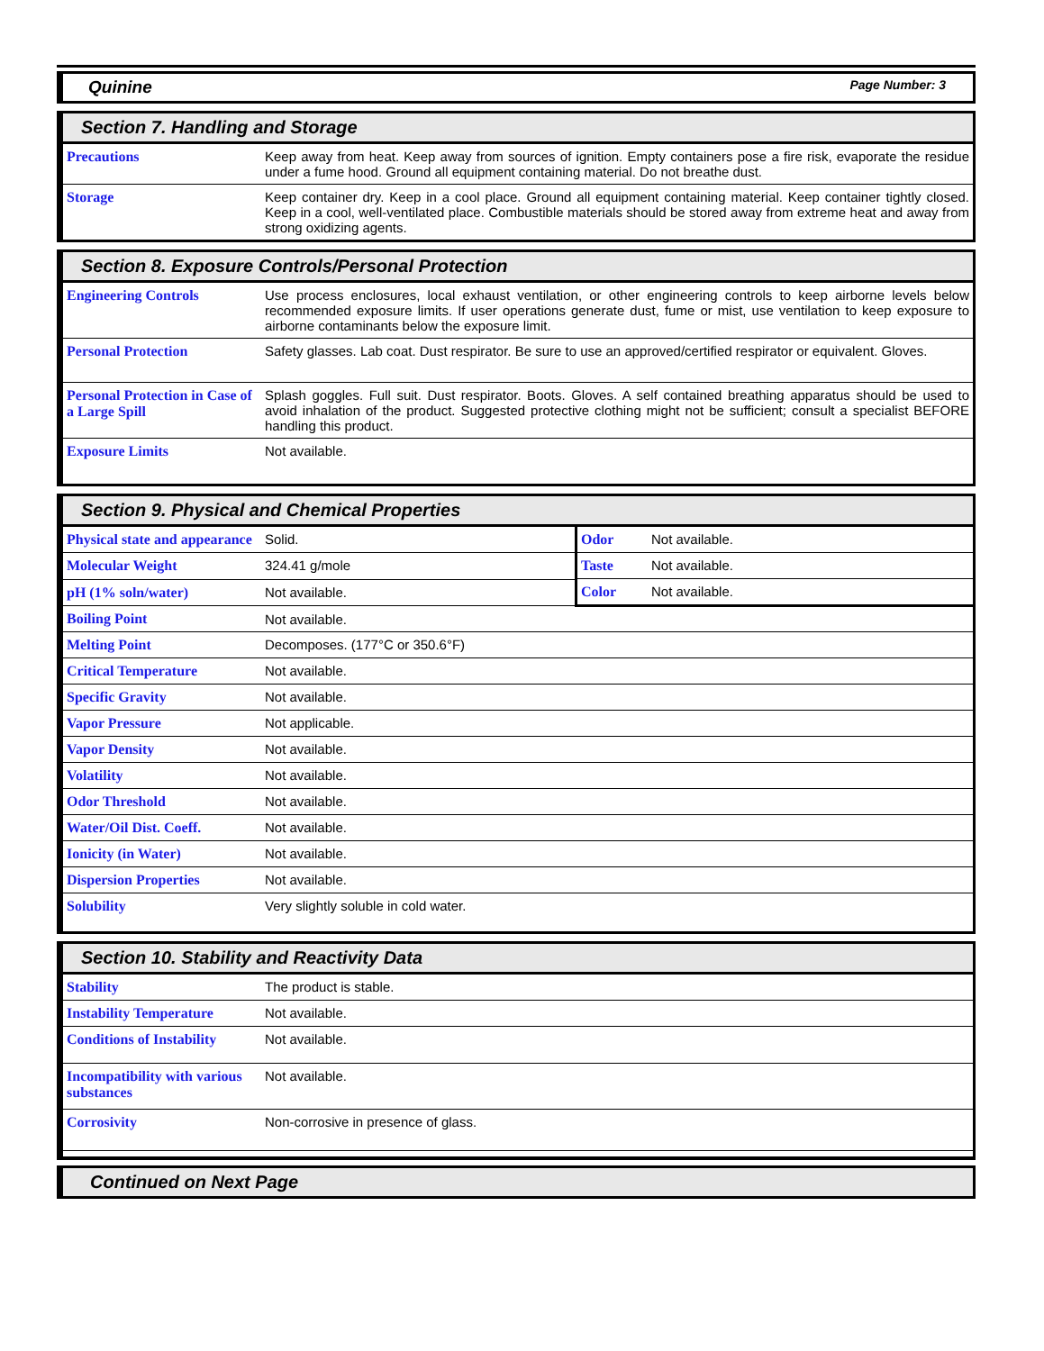Quinine Page Number: 3
Section 7. Handling and Storage
| Precautions | Keep away from heat. Keep away from sources of ignition. Empty containers pose a fire risk, evaporate the residue under a fume hood. Ground all equipment containing material. Do not breathe dust. |
| Storage | Keep container dry. Keep in a cool place. Ground all equipment containing material. Keep container tightly closed. Keep in a cool, well-ventilated place. Combustible materials should be stored away from extreme heat and away from strong oxidizing agents. |
Section 8. Exposure Controls/Personal Protection
| Engineering Controls | Use process enclosures, local exhaust ventilation, or other engineering controls to keep airborne levels below recommended exposure limits. If user operations generate dust, fume or mist, use ventilation to keep exposure to airborne contaminants below the exposure limit. |
| Personal Protection | Safety glasses. Lab coat. Dust respirator. Be sure to use an approved/certified respirator or equivalent. Gloves. |
| Personal Protection in Case of a Large Spill | Splash goggles. Full suit. Dust respirator. Boots. Gloves. A self contained breathing apparatus should be used to avoid inhalation of the product. Suggested protective clothing might not be sufficient; consult a specialist BEFORE handling this product. |
| Exposure Limits | Not available. |
Section 9. Physical and Chemical Properties
| Physical state and appearance | Solid. | / Odor / Not available. / / Taste / Not available. / / Color / Not available. / |
| Molecular Weight | 324.41 g/mole | |
| pH (1% soln/water) | Not available. | |
| Boiling Point | Not available. | |
| Melting Point | Decomposes. (177°C or 350.6°F) | |
| Critical Temperature | Not available. | |
| Specific Gravity | Not available. | |
| Vapor Pressure | Not applicable. | |
| Vapor Density | Not available. | |
| Volatility | Not available. | |
| Odor Threshold | Not available. | |
| Water/Oil Dist. Coeff. | Not available. | |
| Ionicity (in Water) | Not available. | |
| Dispersion Properties | Not available. | |
| Solubility | Very slightly soluble in cold water. | |
Section 10. Stability and Reactivity Data
| Stability | The product is stable. |
| Instability Temperature | Not available. |
| Conditions of Instability | Not available. |
| Incompatibility with various substances | Not available. |
| Corrosivity | Non-corrosive in presence of glass. |
Continued on Next Page